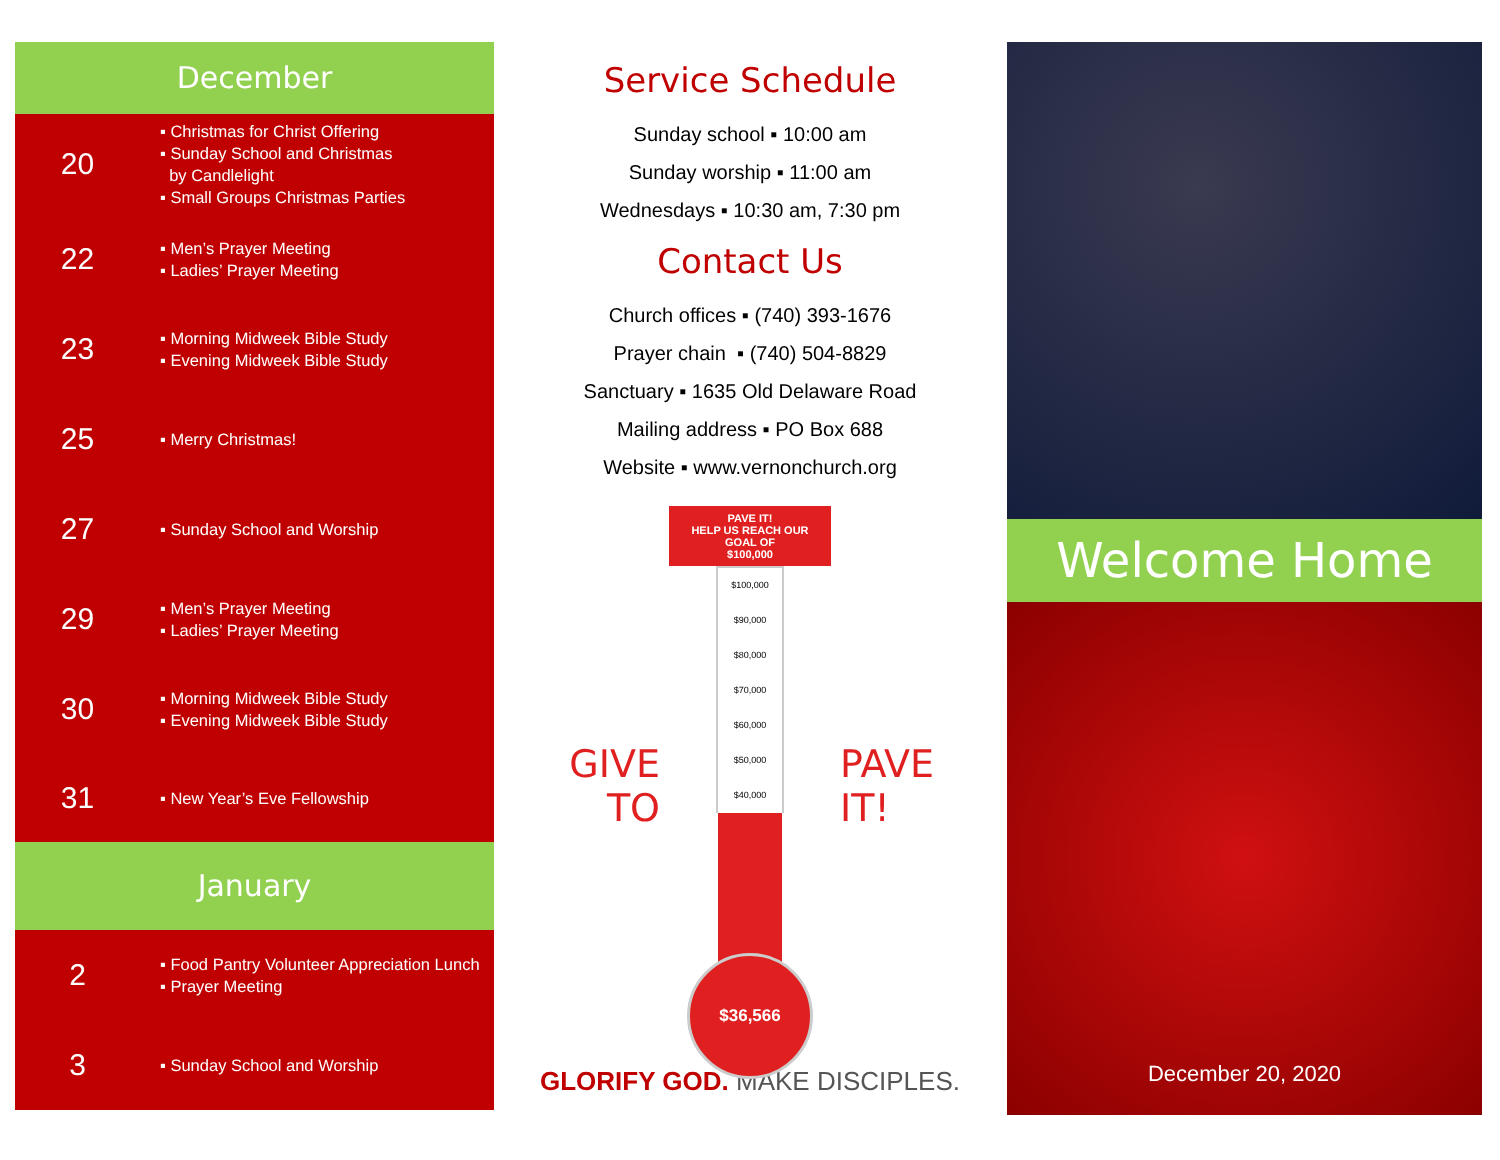December
20
▪ Christmas for Christ Offering
▪ Sunday School and Christmas
by Candlelight
▪ Small Groups Christmas Parties
22
▪ Men’s Prayer Meeting
▪ Ladies’ Prayer Meeting
23
▪ Morning Midweek Bible Study
▪ Evening Midweek Bible Study
25
▪ Merry Christmas!
27
▪ Sunday School and Worship
29
▪ Men’s Prayer Meeting
▪ Ladies’ Prayer Meeting
30
▪ Morning Midweek Bible Study
▪ Evening Midweek Bible Study
31
▪ New Year’s Eve Fellowship
January
2
▪ Food Pantry Volunteer Appreciation Lunch
▪ Prayer Meeting
3
▪ Sunday School and Worship
Service Schedule
Sunday school ▪ 10:00 am
Sunday worship ▪ 11:00 am
Wednesdays ▪ 10:30 am, 7:30 pm
Contact Us
Church offices ▪ (740) 393-1676
Prayer chain ▪ (740) 504-8829
Sanctuary ▪ 1635 Old Delaware Road
Mailing address ▪ PO Box 688
Website ▪ www.vernonchurch.org
GIVE
TO
PAVE IT!
HELP US REACH OUR
GOAL OF
$100,000
$100,000
$90,000
$80,000
$70,000
$60,000
$50,000
$40,000
$36,566
PAVE
IT!
GLORIFY GOD. MAKE DISCIPLES.
Welcome Home
December 20, 2020